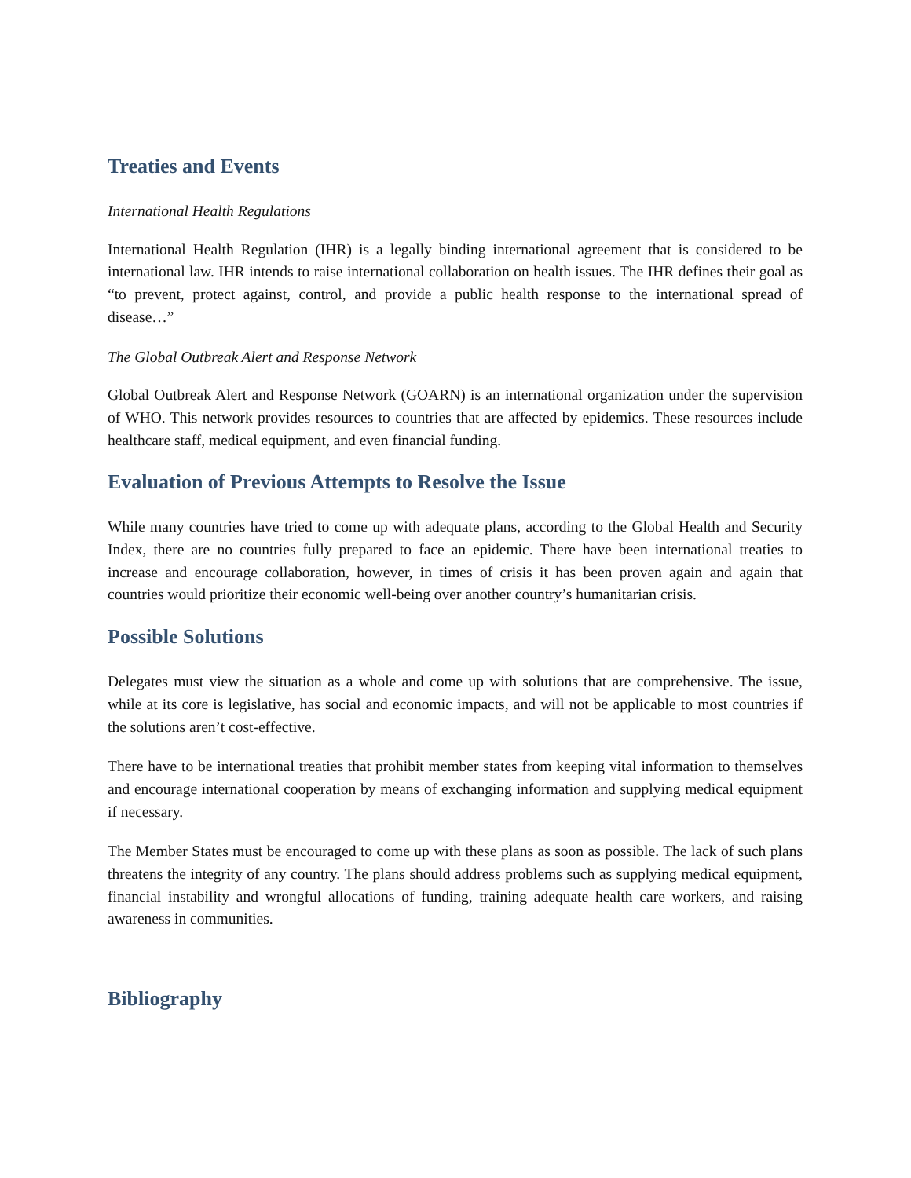Treaties and Events
International Health Regulations
International Health Regulation (IHR) is a legally binding international agreement that is considered to be international law. IHR intends to raise international collaboration on health issues. The IHR defines their goal as “to prevent, protect against, control, and provide a public health response to the international spread of disease…”
The Global Outbreak Alert and Response Network
Global Outbreak Alert and Response Network (GOARN) is an international organization under the supervision of WHO. This network provides resources to countries that are affected by epidemics. These resources include healthcare staff, medical equipment, and even financial funding.
Evaluation of Previous Attempts to Resolve the Issue
While many countries have tried to come up with adequate plans, according to the Global Health and Security Index, there are no countries fully prepared to face an epidemic. There have been international treaties to increase and encourage collaboration, however, in times of crisis it has been proven again and again that countries would prioritize their economic well-being over another country’s humanitarian crisis.
Possible Solutions
Delegates must view the situation as a whole and come up with solutions that are comprehensive. The issue, while at its core is legislative, has social and economic impacts, and will not be applicable to most countries if the solutions aren’t cost-effective.
There have to be international treaties that prohibit member states from keeping vital information to themselves and encourage international cooperation by means of exchanging information and supplying medical equipment if necessary.
The Member States must be encouraged to come up with these plans as soon as possible. The lack of such plans threatens the integrity of any country. The plans should address problems such as supplying medical equipment, financial instability and wrongful allocations of funding, training adequate health care workers, and raising awareness in communities.
Bibliography